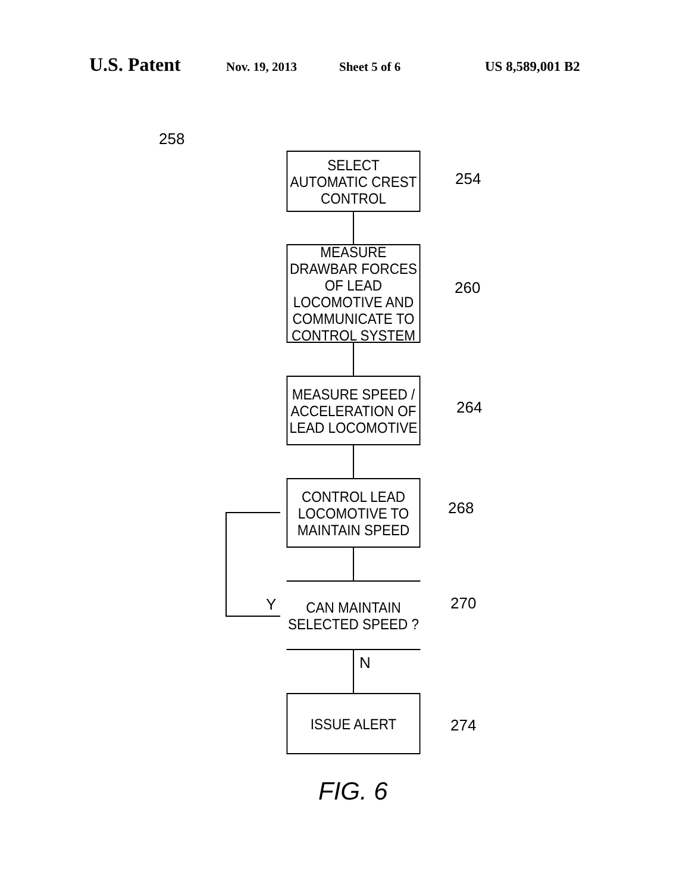U.S. Patent Nov. 19, 2013 Sheet 5 of 6 US 8,589,001 B2
258
SELECT AUTOMATIC CREST CONTROL
254
MEASURE DRAWBAR FORCES OF LEAD LOCOMOTIVE AND COMMUNICATE TO CONTROL SYSTEM
260
MEASURE SPEED / ACCELERATION OF LEAD LOCOMOTIVE
264
CONTROL LEAD LOCOMOTIVE TO MAINTAIN SPEED
268
CAN MAINTAIN SELECTED SPEED ?
Y 270
N
ISSUE ALERT
274
FIG. 6